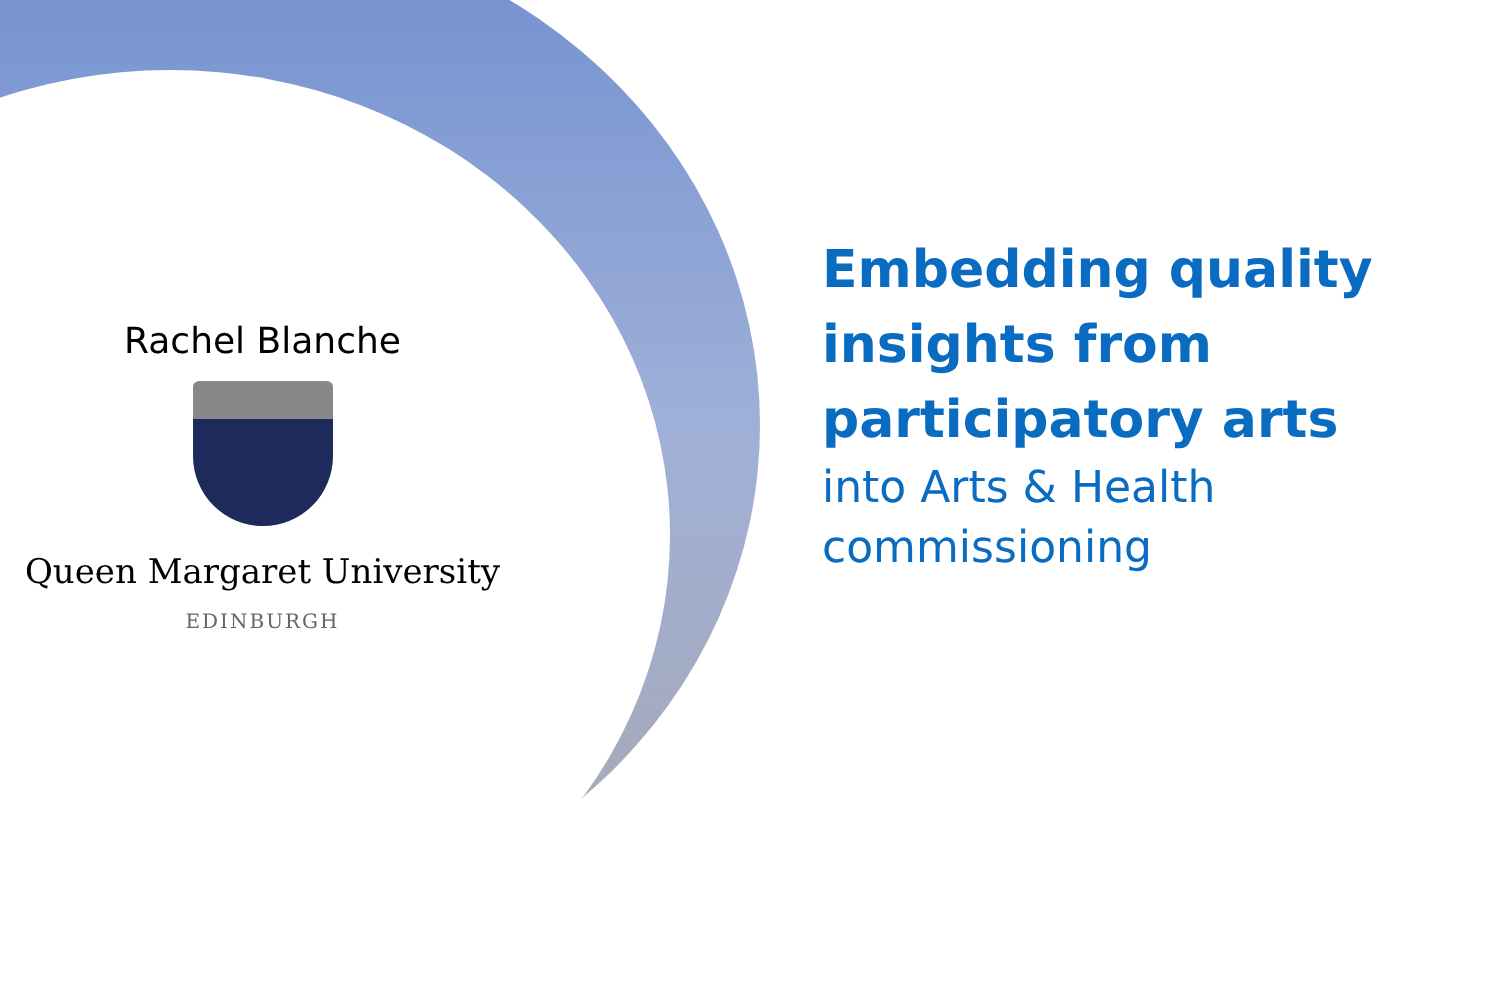Rachel Blanche
Queen Margaret University
EDINBURGH
Embedding quality
insights from
participatory arts
into Arts & Health
commissioning